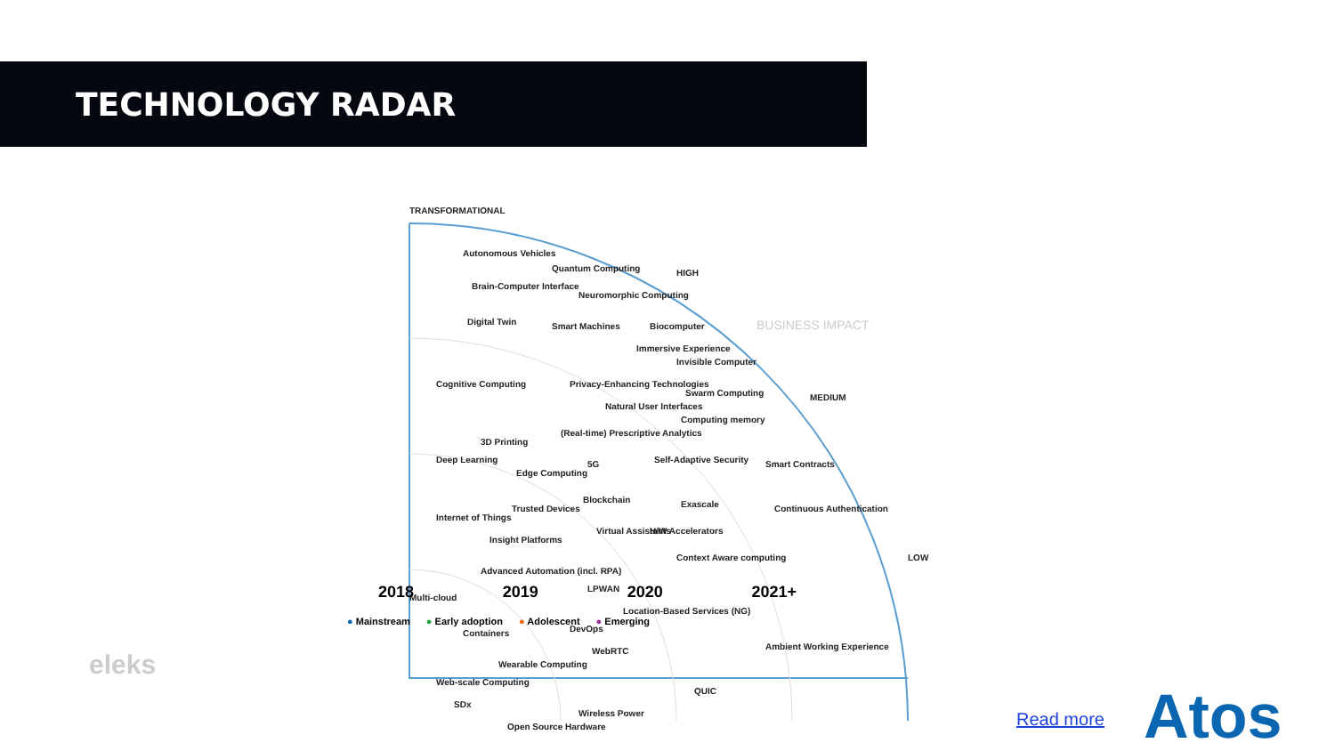TECHNOLOGY RADAR
TRANSFORMATIONAL
HIGH
MEDIUM
LOW
BUSINESS IMPACT
Autonomous Vehicles
Quantum Computing
Brain-Computer Interface
Neuromorphic Computing
Digital Twin
Smart Machines
Biocomputer
Immersive Experience
Invisible Computer
Cognitive Computing
Privacy-Enhancing Technologies
Swarm Computing
Natural User Interfaces
Computing memory
(Real-time) Prescriptive Analytics
3D Printing
Deep Learning
Edge Computing
5G
Self-Adaptive Security
Smart Contracts
Blockchain
Exascale
Continuous Authentication
Internet of Things
Trusted Devices
Virtual Assistants
H/W Accelerators
Insight Platforms
Context Aware computing
Advanced Automation (incl. RPA)
Multi-cloud
LPWAN
Location-Based Services (NG)
DevOps
Containers
WebRTC
Ambient Working Experience
Wearable Computing
Web-scale Computing
QUIC
SDx
Wireless Power
Open Source Hardware
2018 2019 2020 2021+
● Mainstream ● Early adoption ● Adolescent ● Emerging
eleks
Read more Atos